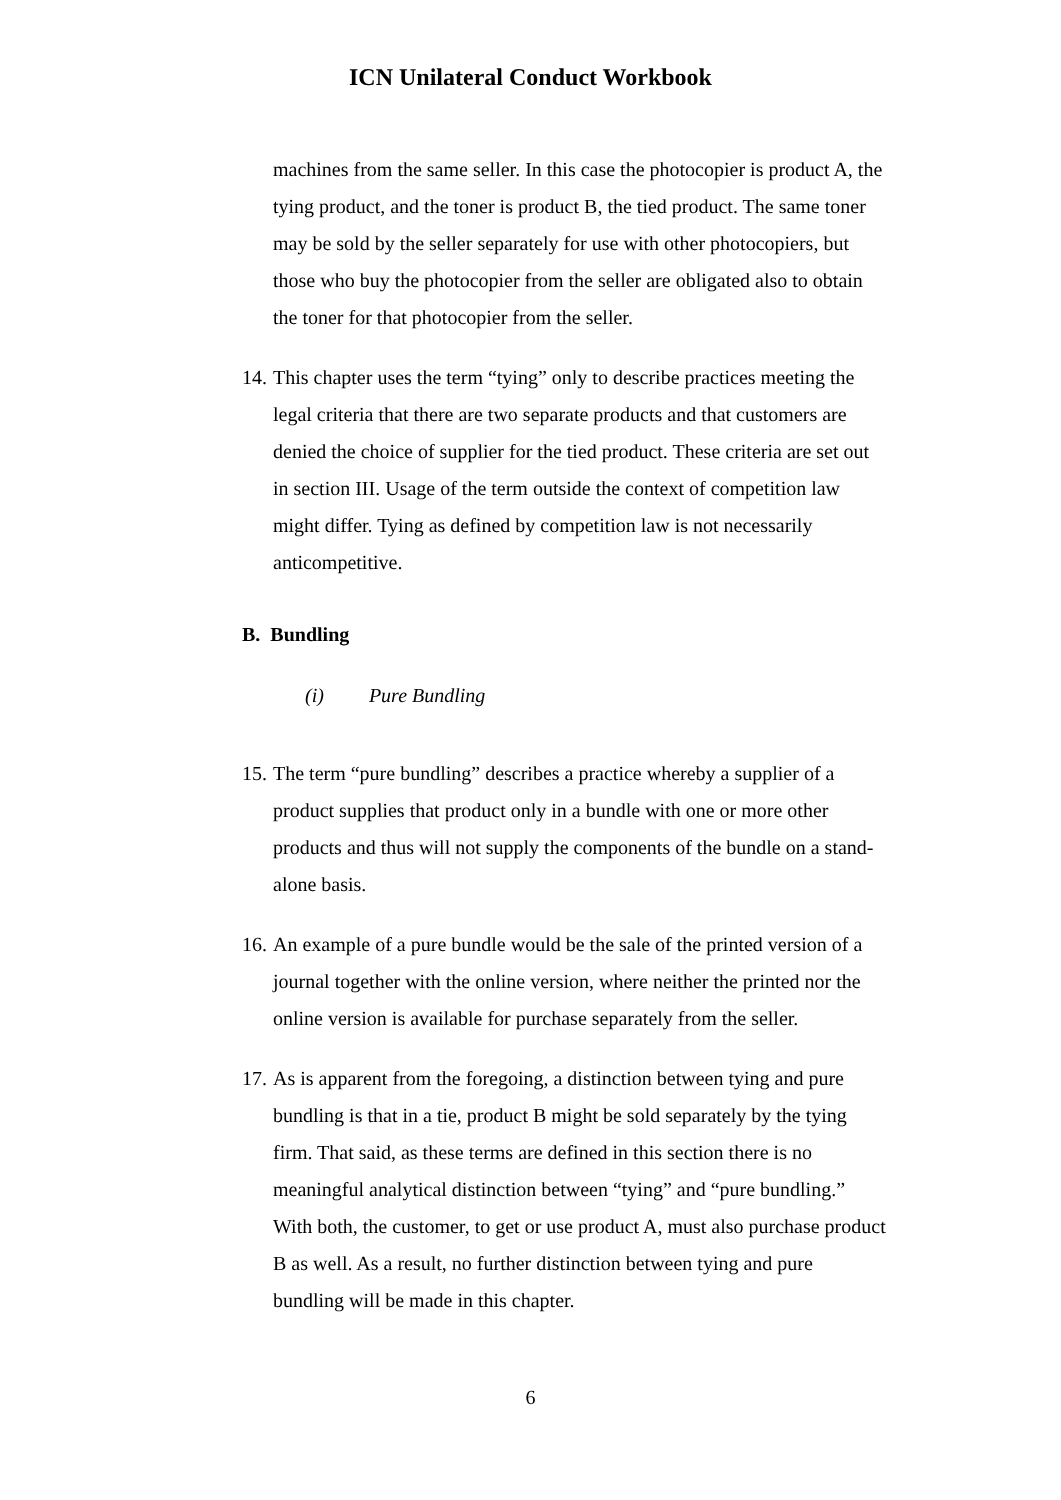ICN Unilateral Conduct Workbook
machines from the same seller. In this case the photocopier is product A, the tying product, and the toner is product B, the tied product. The same toner may be sold by the seller separately for use with other photocopiers, but those who buy the photocopier from the seller are obligated also to obtain the toner for that photocopier from the seller.
14. This chapter uses the term “tying” only to describe practices meeting the legal criteria that there are two separate products and that customers are denied the choice of supplier for the tied product. These criteria are set out in section III. Usage of the term outside the context of competition law might differ. Tying as defined by competition law is not necessarily anticompetitive.
B. Bundling
(i) Pure Bundling
15. The term “pure bundling” describes a practice whereby a supplier of a product supplies that product only in a bundle with one or more other products and thus will not supply the components of the bundle on a stand-alone basis.
16. An example of a pure bundle would be the sale of the printed version of a journal together with the online version, where neither the printed nor the online version is available for purchase separately from the seller.
17. As is apparent from the foregoing, a distinction between tying and pure bundling is that in a tie, product B might be sold separately by the tying firm. That said, as these terms are defined in this section there is no meaningful analytical distinction between “tying” and “pure bundling.” With both, the customer, to get or use product A, must also purchase product B as well. As a result, no further distinction between tying and pure bundling will be made in this chapter.
6